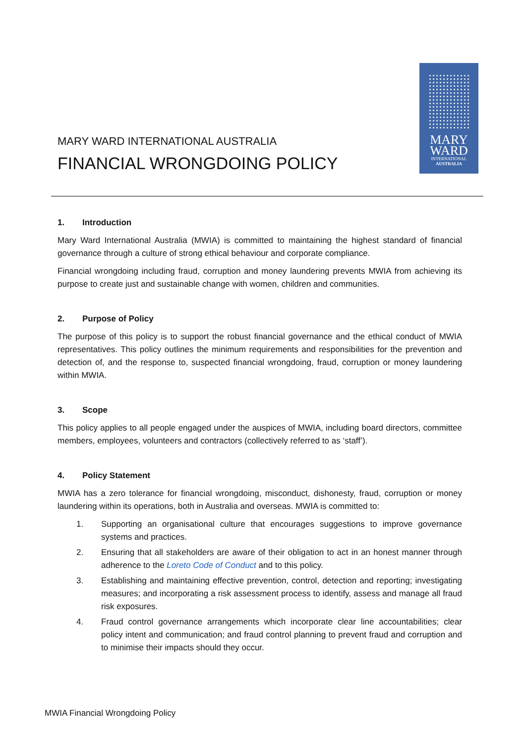MARY WARD INTERNATIONAL AUSTRALIA
FINANCIAL WRONGDOING POLICY
MARY
WARD
INTERNATIONAL
AUSTRALIA
1. Introduction
Mary Ward International Australia (MWIA) is committed to maintaining the highest standard of financial governance through a culture of strong ethical behaviour and corporate compliance.
Financial wrongdoing including fraud, corruption and money laundering prevents MWIA from achieving its purpose to create just and sustainable change with women, children and communities.
2. Purpose of Policy
The purpose of this policy is to support the robust financial governance and the ethical conduct of MWIA representatives. This policy outlines the minimum requirements and responsibilities for the prevention and detection of, and the response to, suspected financial wrongdoing, fraud, corruption or money laundering within MWIA.
3. Scope
This policy applies to all people engaged under the auspices of MWIA, including board directors, committee members, employees, volunteers and contractors (collectively referred to as ‘staff’).
4. Policy Statement
MWIA has a zero tolerance for financial wrongdoing, misconduct, dishonesty, fraud, corruption or money laundering within its operations, both in Australia and overseas. MWIA is committed to:
1. Supporting an organisational culture that encourages suggestions to improve governance systems and practices.
2. Ensuring that all stakeholders are aware of their obligation to act in an honest manner through adherence to the Loreto Code of Conduct and to this policy.
3. Establishing and maintaining effective prevention, control, detection and reporting; investigating measures; and incorporating a risk assessment process to identify, assess and manage all fraud risk exposures.
4. Fraud control governance arrangements which incorporate clear line accountabilities; clear policy intent and communication; and fraud control planning to prevent fraud and corruption and to minimise their impacts should they occur.
MWIA Financial Wrongdoing Policy